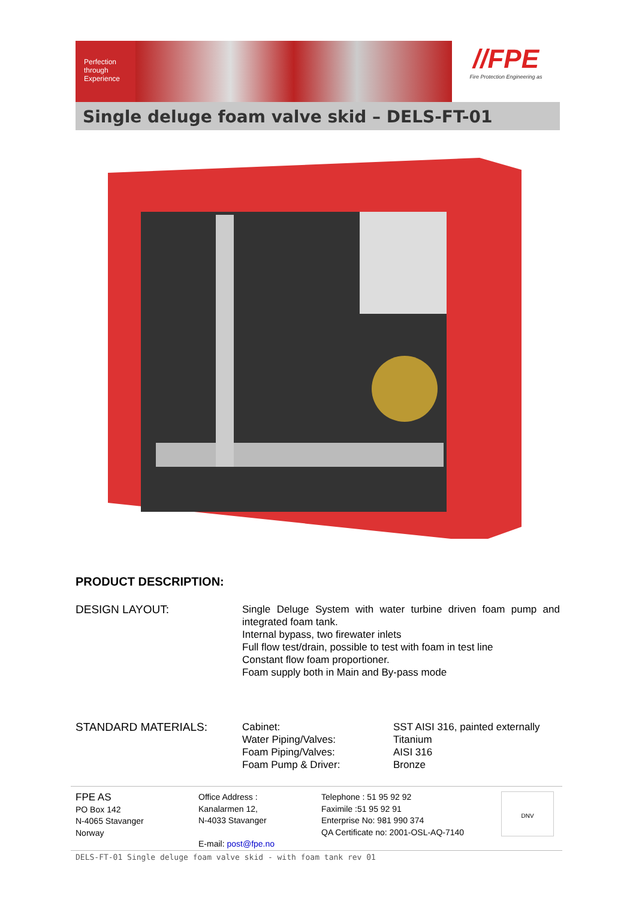Perfection
through
Experience
//FPE
Fire Protection Engineering as
Single deluge foam valve skid – DELS-FT-01
PRODUCT DESCRIPTION:
| DESIGN LAYOUT: | Single Deluge System with water turbine driven foam pump and integrated foam tank. Internal bypass, two firewater inlets Full flow test/drain, possible to test with foam in test line Constant flow foam proportioner. Foam supply both in Main and By-pass mode | |
| STANDARD MATERIALS: | Cabinet: Water Piping/Valves: Foam Piping/Valves: Foam Pump & Driver: | SST AISI 316, painted externally Titanium AISI 316 Bronze |
FPE AS
PO Box 142
N-4065 Stavanger
Norway
Office Address :
Kanalarmen 12,
N-4033 Stavanger
E-mail: post@fpe.no
Telephone : 51 95 92 92
Faximile :51 95 92 91
Enterprise No: 981 990 374
QA Certificate no: 2001-OSL-AQ-7140
DNV
DELS-FT-01 Single deluge foam valve skid - with foam tank rev 01